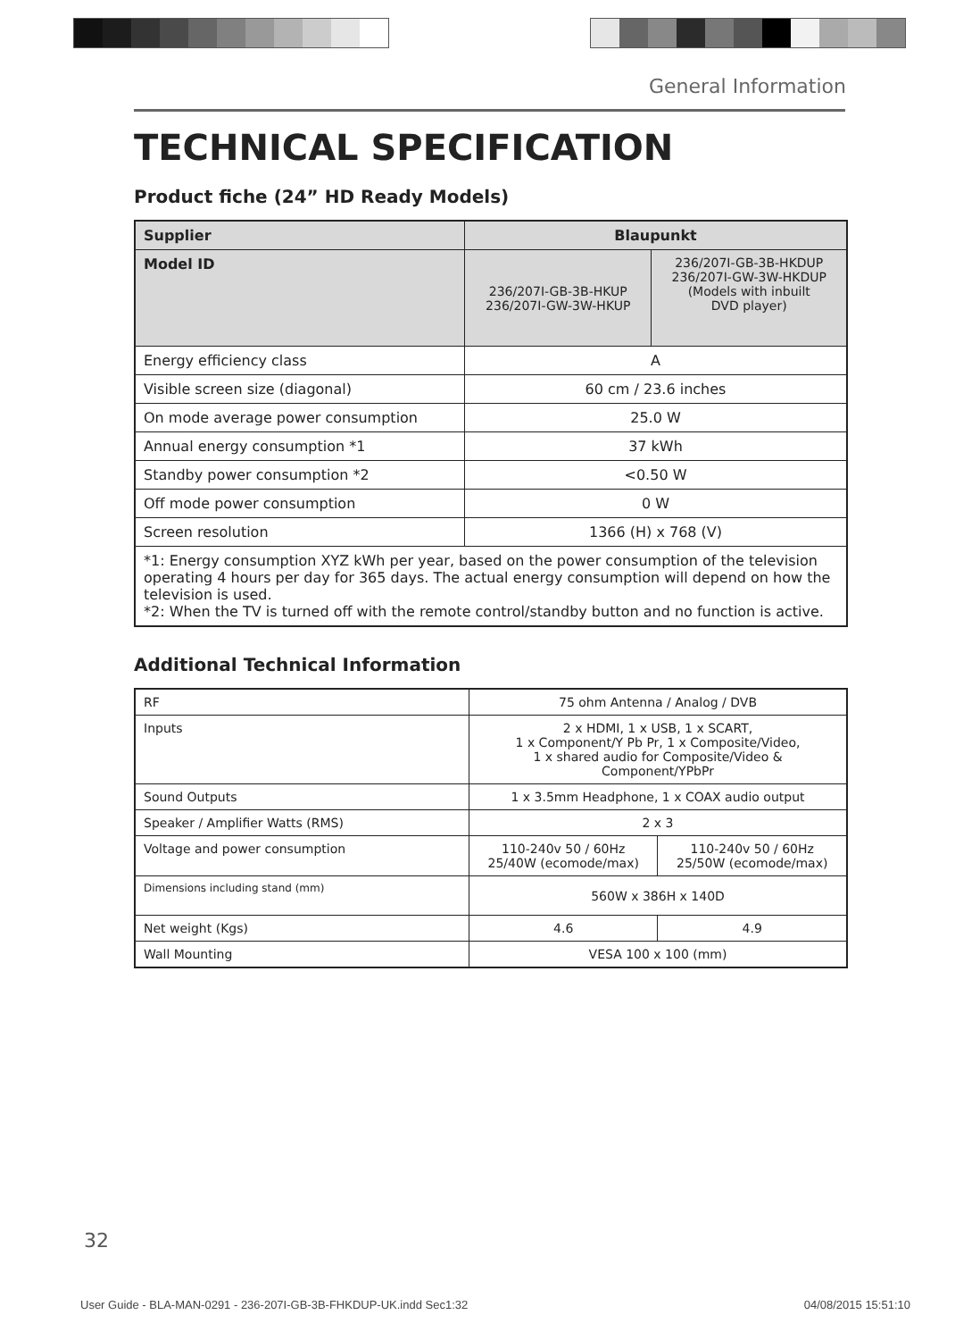General Information
TECHNICAL SPECIFICATION
Product fiche (24” HD Ready Models)
| Supplier | Blaupunkt | |
| --- | --- | --- |
| Model ID | 236/207I-GB-3B-HKUP 236/207I-GW-3W-HKUP | 236/207I-GB-3B-HKDUP 236/207I-GW-3W-HKDUP (Models with inbuilt DVD player) |
| Energy efficiency class | A | |
| Visible screen size (diagonal) | 60 cm / 23.6 inches | |
| On mode average power consumption | 25.0 W | |
| Annual energy consumption *1 | 37 kWh | |
| Standby power consumption *2 | <0.50 W | |
| Off mode power consumption | 0 W | |
| Screen resolution | 1366 (H) x 768 (V) | |
| *1: Energy consumption XYZ kWh per year, based on the power consumption of the television operating 4 hours per day for 365 days. The actual energy consumption will depend on how the television is used. *2: When the TV is turned off with the remote control/standby button and no function is active. | | |
Additional Technical Information
| RF | 75 ohm Antenna / Analog / DVB | |
| Inputs | 2 x HDMI, 1 x USB, 1 x SCART, 1 x Component/Y Pb Pr, 1 x Composite/Video, 1 x shared audio for Composite/Video & Component/YPbPr | |
| Sound Outputs | 1 x 3.5mm Headphone, 1 x COAX audio output | |
| Speaker / Amplifier Watts (RMS) | 2 x 3 | |
| Voltage and power consumption | 110-240v 50 / 60Hz 25/40W (ecomode/max) | 110-240v 50 / 60Hz 25/50W (ecomode/max) |
| Dimensions including stand (mm) | 560W x 386H x 140D | |
| Net weight (Kgs) | 4.6 | 4.9 |
| Wall Mounting | VESA 100 x 100 (mm) | |
32
User Guide - BLA-MAN-0291 - 236-207I-GB-3B-FHKDUP-UK.indd Sec1:32 04/08/2015 15:51:10